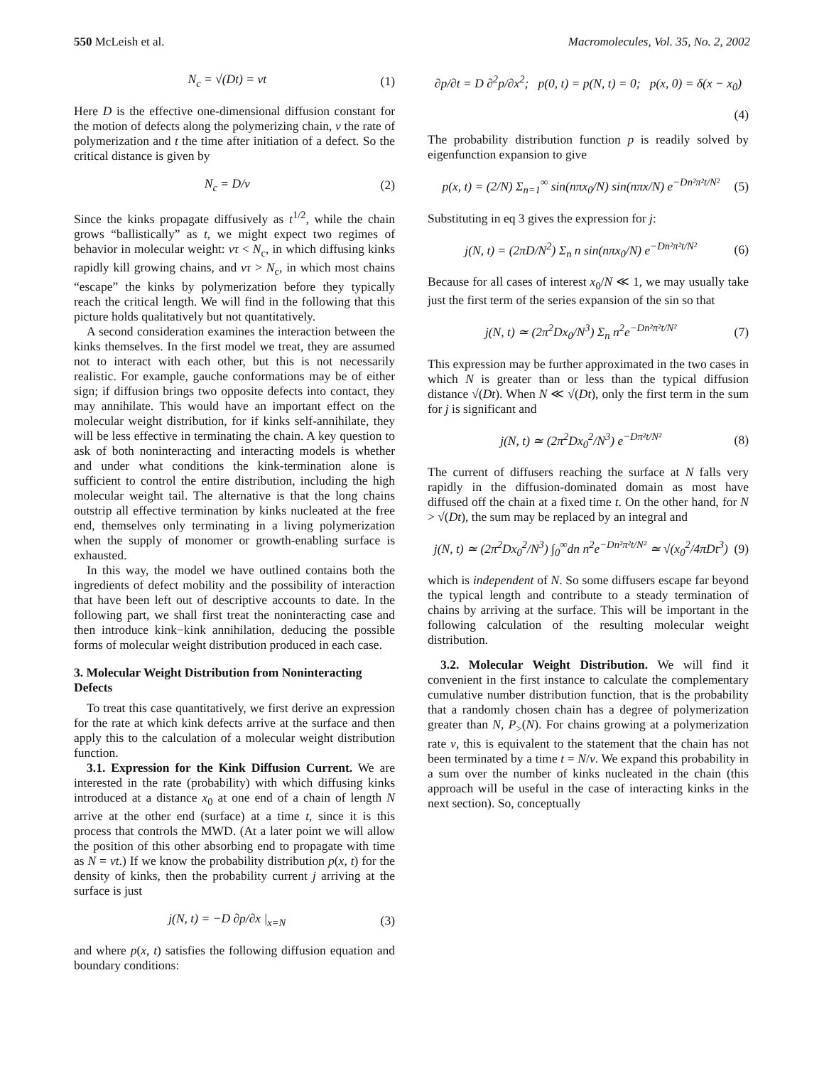550 McLeish et al. Macromolecules, Vol. 35, No. 2, 2002
N<sub>c</sub> = √(Dt) = vt (1)
Here D is the effective one-dimensional diffusion constant for the motion of defects along the polymerizing chain, v the rate of polymerization and t the time after initiation of a defect. So the critical distance is given by
N<sub>c</sub> = D/v (2)
Since the kinks propagate diffusively as t<sup>1/2</sup>, while the chain grows “ballistically” as t, we might expect two regimes of behavior in molecular weight: vτ < N<sub>c</sub>, in which diffusing kinks rapidly kill growing chains, and vτ > N<sub>c</sub>, in which most chains “escape” the kinks by polymerization before they typically reach the critical length. We will find in the following that this picture holds qualitatively but not quantitatively.
A second consideration examines the interaction between the kinks themselves. In the first model we treat, they are assumed not to interact with each other, but this is not necessarily realistic. For example, gauche conformations may be of either sign; if diffusion brings two opposite defects into contact, they may annihilate. This would have an important effect on the molecular weight distribution, for if kinks self-annihilate, they will be less effective in terminating the chain. A key question to ask of both noninteracting and interacting models is whether and under what conditions the kink-termination alone is sufficient to control the entire distribution, including the high molecular weight tail. The alternative is that the long chains outstrip all effective termination by kinks nucleated at the free end, themselves only terminating in a living polymerization when the supply of monomer or growth-enabling surface is exhausted.
In this way, the model we have outlined contains both the ingredients of defect mobility and the possibility of interaction that have been left out of descriptive accounts to date. In the following part, we shall first treat the noninteracting case and then introduce kink−kink annihilation, deducing the possible forms of molecular weight distribution produced in each case.
3. Molecular Weight Distribution from Noninteracting Defects
To treat this case quantitatively, we first derive an expression for the rate at which kink defects arrive at the surface and then apply this to the calculation of a molecular weight distribution function.
3.1. Expression for the Kink Diffusion Current. We are interested in the rate (probability) with which diffusing kinks introduced at a distance x<sub>0</sub> at one end of a chain of length N arrive at the other end (surface) at a time t, since it is this process that controls the MWD. (At a later point we will allow the position of this other absorbing end to propagate with time as N = vt.) If we know the probability distribution p(x, t) for the density of kinks, then the probability current j arriving at the surface is just
j(N, t) = −D ∂p/∂x |<sub>x=N</sub> (3)
and where p(x, t) satisfies the following diffusion equation and boundary conditions:
∂p/∂t = D ∂<sup>2</sup>p/∂x<sup>2</sup>; p(0, t) = p(N, t) = 0; p(x, 0) = δ(x − x<sub>0</sub>)
(4)
The probability distribution function p is readily solved by eigenfunction expansion to give
p(x, t) = (2/N) Σ<sub>n=1</sub><sup>∞</sup> sin(nπx<sub>0</sub>/N) sin(nπx/N) e<sup>−Dn²π²t/N²</sup> (5)
Substituting in eq 3 gives the expression for j:
j(N, t) = (2πD/N<sup>2</sup>) Σ<sub>n</sub> n sin(nπx<sub>0</sub>/N) e<sup>−Dn²π²t/N²</sup> (6)
Because for all cases of interest x<sub>0</sub>/N ≪ 1, we may usually take just the first term of the series expansion of the sin so that
j(N, t) ≃ (2π<sup>2</sup>Dx<sub>0</sub>/N<sup>3</sup>) Σ<sub>n</sub> n<sup>2</sup>e<sup>−Dn²π²t/N²</sup> (7)
This expression may be further approximated in the two cases in which N is greater than or less than the typical diffusion distance √(Dt). When N ≪ √(Dt), only the first term in the sum for j is significant and
j(N, t) ≃ (2π<sup>2</sup>Dx<sub>0</sub><sup>2</sup>/N<sup>3</sup>) e<sup>−Dπ²t/N²</sup> (8)
The current of diffusers reaching the surface at N falls very rapidly in the diffusion-dominated domain as most have diffused off the chain at a fixed time t. On the other hand, for N > √(Dt), the sum may be replaced by an integral and
j(N, t) ≃ (2π<sup>2</sup>Dx<sub>0</sub><sup>2</sup>/N<sup>3</sup>) ∫<sub>0</sub><sup>∞</sup>dn n<sup>2</sup>e<sup>−Dn²π²t/N²</sup> ≃ √(x<sub>0</sub><sup>2</sup>/4πDt<sup>3</sup>) (9)
which is independent of N. So some diffusers escape far beyond the typical length and contribute to a steady termination of chains by arriving at the surface. This will be important in the following calculation of the resulting molecular weight distribution.
3.2. Molecular Weight Distribution. We will find it convenient in the first instance to calculate the complementary cumulative number distribution function, that is the probability that a randomly chosen chain has a degree of polymerization greater than N, P<sub>></sub>(N). For chains growing at a polymerization rate v, this is equivalent to the statement that the chain has not been terminated by a time t = N/v. We expand this probability in a sum over the number of kinks nucleated in the chain (this approach will be useful in the case of interacting kinks in the next section). So, conceptually